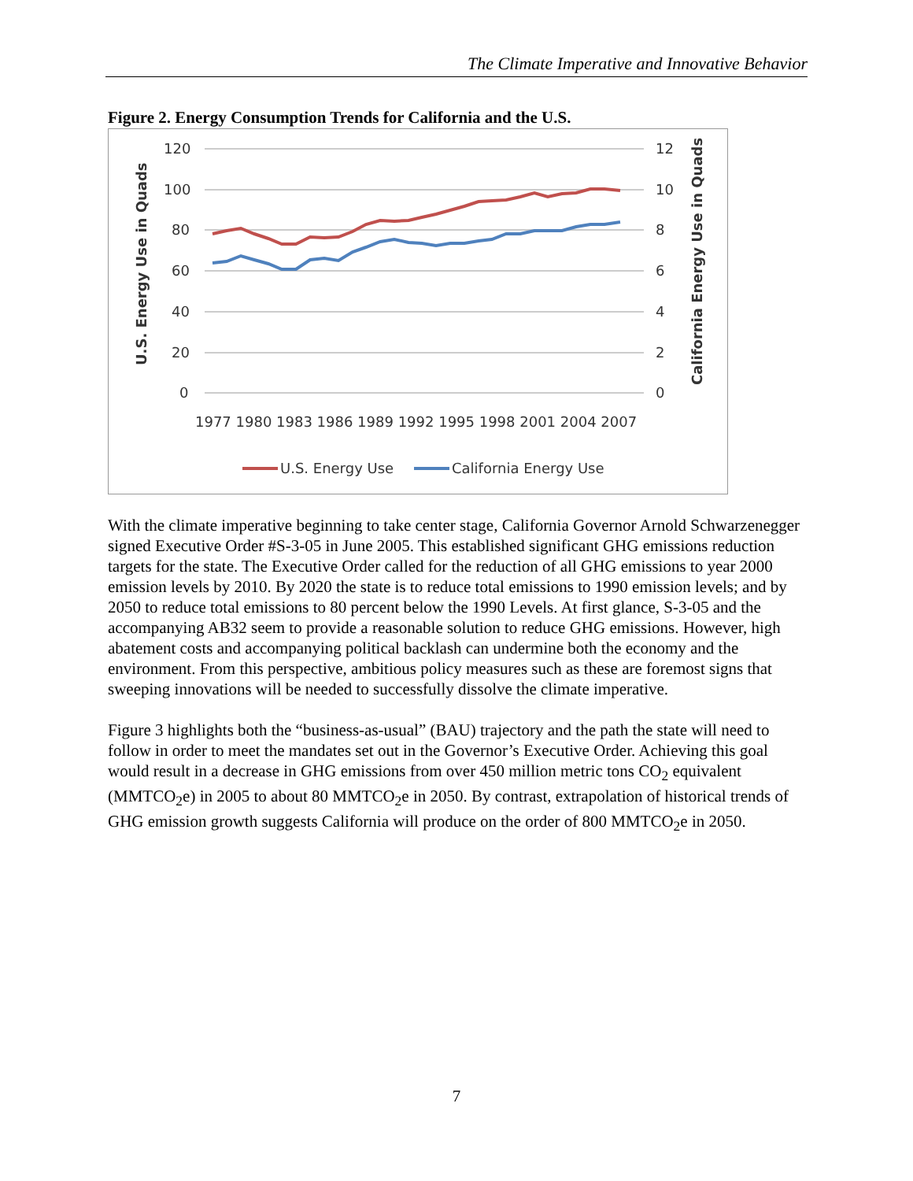The Climate Imperative and Innovative Behavior
Figure 2. Energy Consumption Trends for California and the U.S.
120
100
80
60
40
20
0
12
10
8
6
4
2
0
1977 1980 1983 1986 1989 1992 1995 1998 2001 2004 2007
U.S. Energy Use in Quads
California Energy Use in Quads
U.S. Energy Use
California Energy Use
With the climate imperative beginning to take center stage, California Governor Arnold Schwarzenegger signed Executive Order #S-3-05 in June 2005. This established significant GHG emissions reduction targets for the state. The Executive Order called for the reduction of all GHG emissions to year 2000 emission levels by 2010. By 2020 the state is to reduce total emissions to 1990 emission levels; and by 2050 to reduce total emissions to 80 percent below the 1990 Levels. At first glance, S-3-05 and the accompanying AB32 seem to provide a reasonable solution to reduce GHG emissions. However, high abatement costs and accompanying political backlash can undermine both the economy and the environment. From this perspective, ambitious policy measures such as these are foremost signs that sweeping innovations will be needed to successfully dissolve the climate imperative.
Figure 3 highlights both the “business-as-usual” (BAU) trajectory and the path the state will need to follow in order to meet the mandates set out in the Governor’s Executive Order. Achieving this goal would result in a decrease in GHG emissions from over 450 million metric tons CO<sub>2</sub> equivalent (MMTCO<sub>2</sub>e) in 2005 to about 80 MMTCO<sub>2</sub>e in 2050. By contrast, extrapolation of historical trends of GHG emission growth suggests California will produce on the order of 800 MMTCO<sub>2</sub>e in 2050.
7